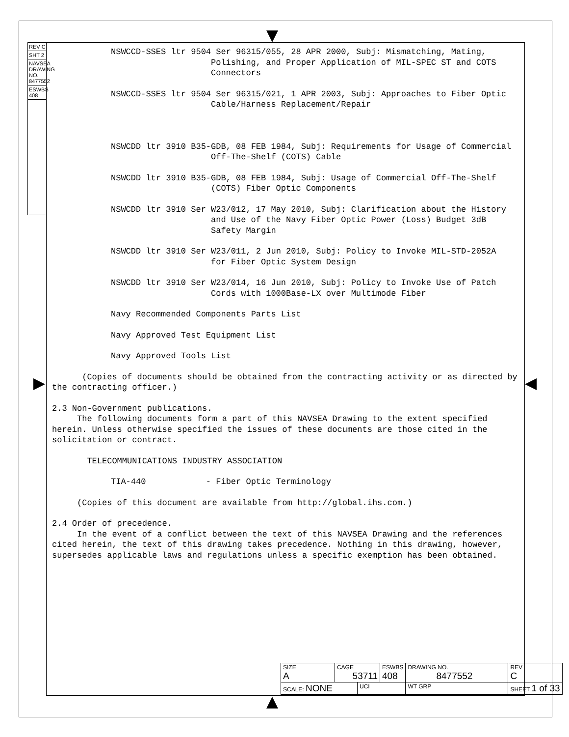REV C
SHT 2
NAVSEA DRAWING NO. 8477552
ESWBS 408
NSWCCD-SSES ltr 9504 Ser 96315/055, 28 APR 2000, Subj: Mismatching, Mating,
Polishing, and Proper Application of MIL-SPEC ST and COTS Connectors
NSWCCD-SSES ltr 9504 Ser 96315/021, 1 APR 2003, Subj: Approaches to Fiber Optic
Cable/Harness Replacement/Repair
NSWCDD ltr 3910 B35-GDB, 08 FEB 1984, Subj: Requirements for Usage of Commercial
Off-The-Shelf (COTS) Cable
NSWCDD ltr 3910 B35-GDB, 08 FEB 1984, Subj: Usage of Commercial Off-The-Shelf
(COTS) Fiber Optic Components
NSWCDD ltr 3910 Ser W23/012, 17 May 2010, Subj: Clarification about the History
and Use of the Navy Fiber Optic Power (Loss) Budget 3dB Safety Margin
NSWCDD ltr 3910 Ser W23/011, 2 Jun 2010, Subj: Policy to Invoke MIL-STD-2052A
for Fiber Optic System Design
NSWCDD ltr 3910 Ser W23/014, 16 Jun 2010, Subj: Policy to Invoke Use of Patch
Cords with 1000Base-LX over Multimode Fiber
Navy Recommended Components Parts List
Navy Approved Test Equipment List
Navy Approved Tools List
(Copies of documents should be obtained from the contracting activity or as directed by the contracting officer.)
2.3 Non-Government publications.
The following documents form a part of this NAVSEA Drawing to the extent specified herein. Unless otherwise specified the issues of these documents are those cited in the solicitation or contract.
TELECOMMUNICATIONS INDUSTRY ASSOCIATION
TIA-440 - Fiber Optic Terminology
(Copies of this document are available from http://global.ihs.com.)
2.4 Order of precedence.
In the event of a conflict between the text of this NAVSEA Drawing and the references cited herein, the text of this drawing takes precedence. Nothing in this drawing, however, supersedes applicable laws and regulations unless a specific exemption has been obtained.
| SIZE A | CAGE 53711 | | ESWBS 408 | DRAWING NO. 8477552 | | REV C |
| SCALE: NONE | | UCI | | WT GRP | SHEET 1 of 33 | |